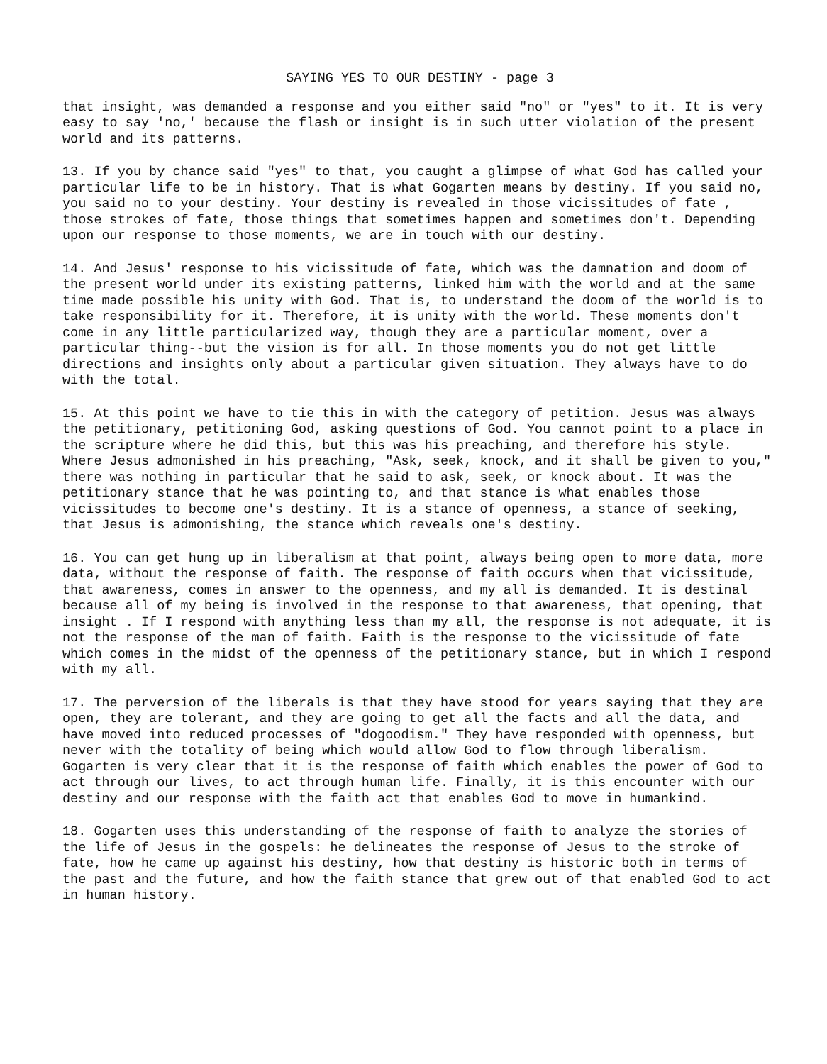SAYING YES TO OUR DESTINY - page 3
that insight, was demanded a response and you either said "no" or "yes" to it. It is very easy to say 'no,' because the flash or insight is in such utter violation of the present world and its patterns.
13. If you by chance said "yes" to that, you caught a glimpse of what God has called your particular life to be in history. That is what Gogarten means by destiny. If you said no, you said no to your destiny. Your destiny is revealed in those vicissitudes of fate , those strokes of fate, those things that sometimes happen and sometimes don't. Depending upon our response to those moments, we are in touch with our destiny.
14. And Jesus' response to his vicissitude of fate, which was the damnation and doom of the present world under its existing patterns, linked him with the world and at the same time made possible his unity with God. That is, to understand the doom of the world is to take responsibility for it. Therefore, it is unity with the world. These moments don't come in any little particularized way, though they are a particular moment, over a particular thing--but the vision is for all. In those moments you do not get little directions and insights only about a particular given situation. They always have to do with the total.
15. At this point we have to tie this in with the category of petition. Jesus was always the petitionary, petitioning God, asking questions of God. You cannot point to a place in the scripture where he did this, but this was his preaching, and therefore his style. Where Jesus admonished in his preaching, "Ask, seek, knock, and it shall be given to you," there was nothing in particular that he said to ask, seek, or knock about. It was the petitionary stance that he was pointing to, and that stance is what enables those vicissitudes to become one's destiny. It is a stance of openness, a stance of seeking, that Jesus is admonishing, the stance which reveals one's destiny.
16. You can get hung up in liberalism at that point, always being open to more data, more data, without the response of faith. The response of faith occurs when that vicissitude, that awareness, comes in answer to the openness, and my all is demanded. It is destinal because all of my being is involved in the response to that awareness, that opening, that insight . If I respond with anything less than my all, the response is not adequate, it is not the response of the man of faith. Faith is the response to the vicissitude of fate which comes in the midst of the openness of the petitionary stance, but in which I respond with my all.
17. The perversion of the liberals is that they have stood for years saying that they are open, they are tolerant, and they are going to get all the facts and all the data, and have moved into reduced processes of "dogoodism." They have responded with openness, but never with the totality of being which would allow God to flow through liberalism. Gogarten is very clear that it is the response of faith which enables the power of God to act through our lives, to act through human life. Finally, it is this encounter with our destiny and our response with the faith act that enables God to move in humankind.
18. Gogarten uses this understanding of the response of faith to analyze the stories of the life of Jesus in the gospels: he delineates the response of Jesus to the stroke of fate, how he came up against his destiny, how that destiny is historic both in terms of the past and the future, and how the faith stance that grew out of that enabled God to act in human history.